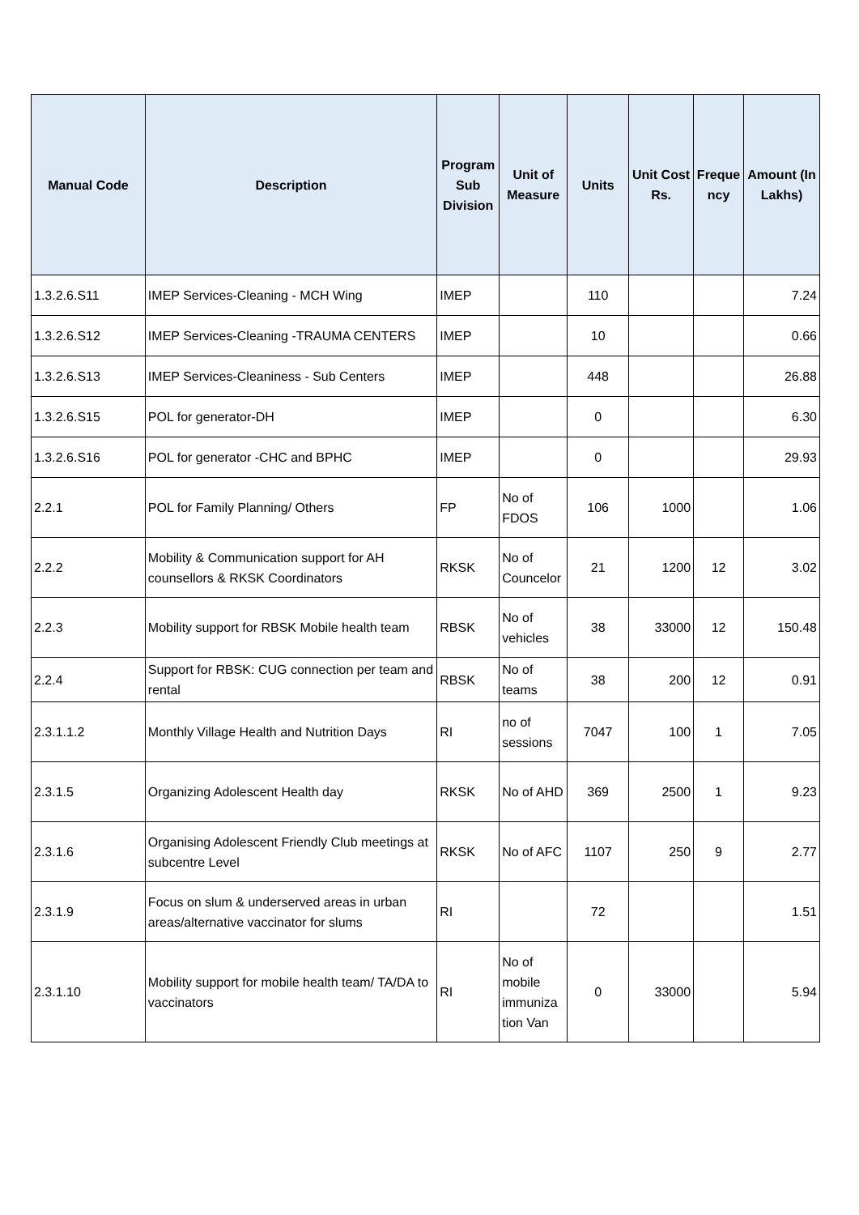| Manual Code | Description | Program Sub Division | Unit of Measure | Units | Unit Cost Rs. | Freque ncy | Amount (In Lakhs) |
| --- | --- | --- | --- | --- | --- | --- | --- |
| 1.3.2.6.S11 | IMEP Services-Cleaning - MCH Wing | IMEP | | 110 | | | 7.24 |
| 1.3.2.6.S12 | IMEP Services-Cleaning -TRAUMA CENTERS | IMEP | | 10 | | | 0.66 |
| 1.3.2.6.S13 | IMEP Services-Cleaniness - Sub Centers | IMEP | | 448 | | | 26.88 |
| 1.3.2.6.S15 | POL for generator-DH | IMEP | | 0 | | | 6.30 |
| 1.3.2.6.S16 | POL for generator -CHC and BPHC | IMEP | | 0 | | | 29.93 |
| 2.2.1 | POL for Family Planning/ Others | FP | No of FDOS | 106 | 1000 | | 1.06 |
| 2.2.2 | Mobility & Communication support for AH counsellors & RKSK Coordinators | RKSK | No of Councelor | 21 | 1200 | 12 | 3.02 |
| 2.2.3 | Mobility support for RBSK Mobile health team | RBSK | No of vehicles | 38 | 33000 | 12 | 150.48 |
| 2.2.4 | Support for RBSK: CUG connection per team and rental | RBSK | No of teams | 38 | 200 | 12 | 0.91 |
| 2.3.1.1.2 | Monthly Village Health and Nutrition Days | RI | no of sessions | 7047 | 100 | 1 | 7.05 |
| 2.3.1.5 | Organizing Adolescent Health day | RKSK | No of AHD | 369 | 2500 | 1 | 9.23 |
| 2.3.1.6 | Organising Adolescent Friendly Club meetings at subcentre Level | RKSK | No of AFC | 1107 | 250 | 9 | 2.77 |
| 2.3.1.9 | Focus on slum & underserved areas in urban areas/alternative vaccinator for slums | RI | | 72 | | | 1.51 |
| 2.3.1.10 | Mobility support for mobile health team/ TA/DA to vaccinators | RI | No of mobile immuniza tion Van | 0 | 33000 | | 5.94 |